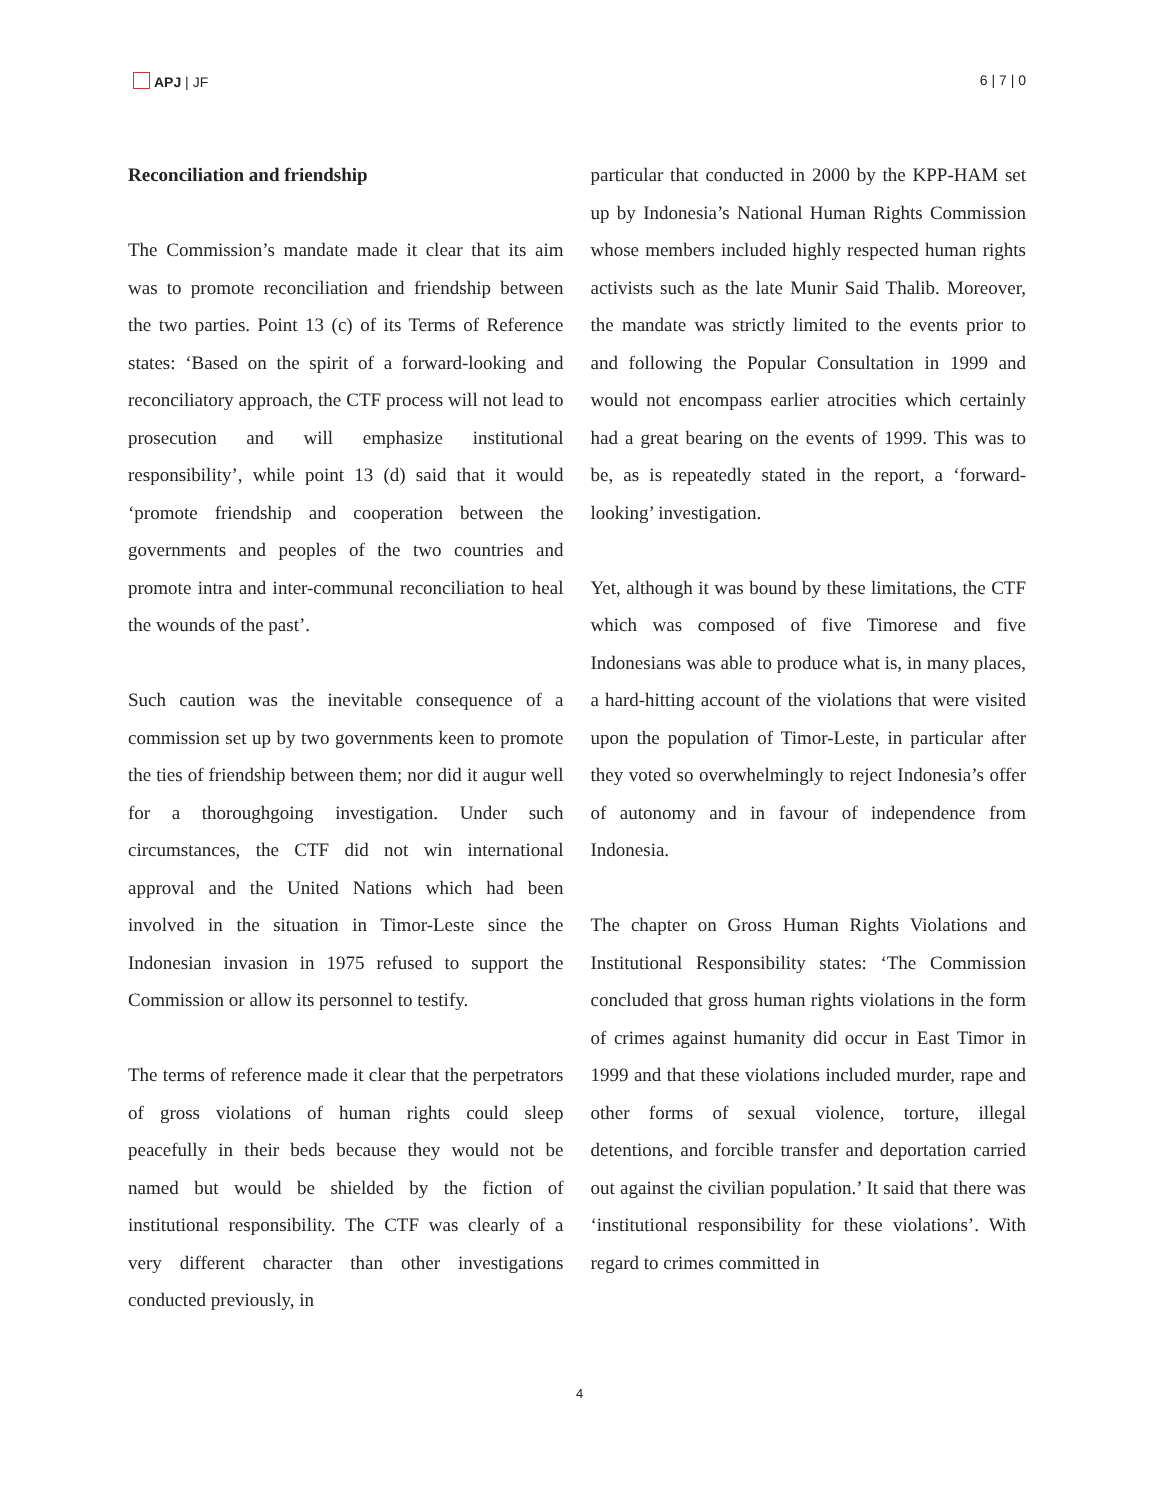APJ | JF 6 | 7 | 0
Reconciliation and friendship
The Commission’s mandate made it clear that its aim was to promote reconciliation and friendship between the two parties. Point 13 (c) of its Terms of Reference states: ‘Based on the spirit of a forward-looking and reconciliatory approach, the CTF process will not lead to prosecution and will emphasize institutional responsibility’, while point 13 (d) said that it would ‘promote friendship and cooperation between the governments and peoples of the two countries and promote intra and inter-communal reconciliation to heal the wounds of the past’.
Such caution was the inevitable consequence of a commission set up by two governments keen to promote the ties of friendship between them; nor did it augur well for a thoroughgoing investigation. Under such circumstances, the CTF did not win international approval and the United Nations which had been involved in the situation in Timor-Leste since the Indonesian invasion in 1975 refused to support the Commission or allow its personnel to testify.
The terms of reference made it clear that the perpetrators of gross violations of human rights could sleep peacefully in their beds because they would not be named but would be shielded by the fiction of institutional responsibility. The CTF was clearly of a very different character than other investigations conducted previously, in
particular that conducted in 2000 by the KPP-HAM set up by Indonesia’s National Human Rights Commission whose members included highly respected human rights activists such as the late Munir Said Thalib. Moreover, the mandate was strictly limited to the events prior to and following the Popular Consultation in 1999 and would not encompass earlier atrocities which certainly had a great bearing on the events of 1999. This was to be, as is repeatedly stated in the report, a ‘forward-looking’ investigation.
Yet, although it was bound by these limitations, the CTF which was composed of five Timorese and five Indonesians was able to produce what is, in many places, a hard-hitting account of the violations that were visited upon the population of Timor-Leste, in particular after they voted so overwhelmingly to reject Indonesia’s offer of autonomy and in favour of independence from Indonesia.
The chapter on Gross Human Rights Violations and Institutional Responsibility states: ‘The Commission concluded that gross human rights violations in the form of crimes against humanity did occur in East Timor in 1999 and that these violations included murder, rape and other forms of sexual violence, torture, illegal detentions, and forcible transfer and deportation carried out against the civilian population.’ It said that there was ‘institutional responsibility for these violations’. With regard to crimes committed in
4